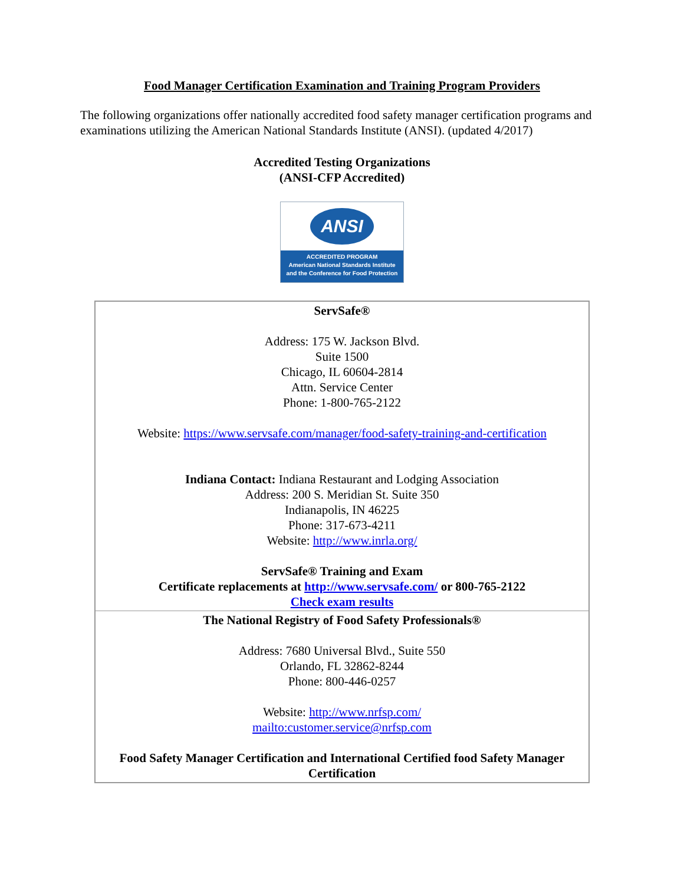Food Manager Certification Examination and Training Program Providers
The following organizations offer nationally accredited food safety manager certification programs and examinations utilizing the American National Standards Institute (ANSI). (updated 4/2017)
Accredited Testing Organizations
(ANSI-CFP Accredited)
ANSI
ACCREDITED PROGRAM
American National Standards Institute
and the Conference for Food Protection
| ServSafe® Address: 175 W. Jackson Blvd. Suite 1500 Chicago, IL 60604-2814 Attn. Service Center Phone: 1-800-765-2122 Website: https://www.servsafe.com/manager/food-safety-training-and-certification Indiana Contact: Indiana Restaurant and Lodging Association Address: 200 S. Meridian St. Suite 350 Indianapolis, IN 46225 Phone: 317-673-4211 Website: http://www.inrla.org/ ServSafe® Training and Exam Certificate replacements at http://www.servsafe.com/ or 800-765-2122 Check exam results |
| The National Registry of Food Safety Professionals® Address: 7680 Universal Blvd., Suite 550 Orlando, FL 32862-8244 Phone: 800-446-0257 Website: http://www.nrfsp.com/ mailto:customer.service@nrfsp.com Food Safety Manager Certification and International Certified food Safety Manager Certification |